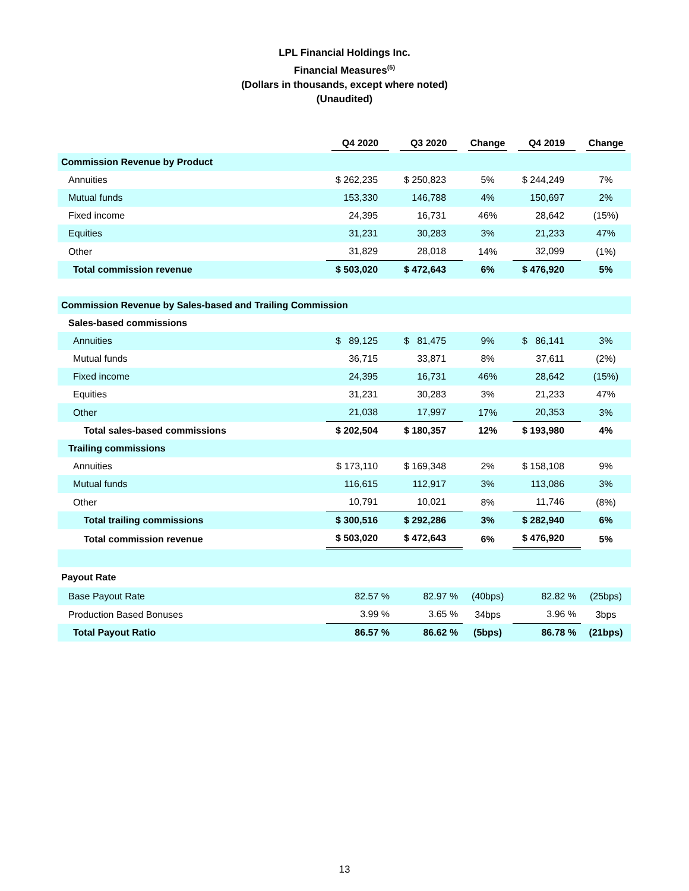LPL Financial Holdings Inc.
Financial Measures<sup>(5)</sup>
(Dollars in thousands, except where noted)
(Unaudited)
| | Q4 2020 | Q3 2020 | Change | Q4 2019 | Change |
| --- | --- | --- | --- | --- | --- |
| Commission Revenue by Product | | | | | |
| Annuities | $ 262,235 | $ 250,823 | 5% | $ 244,249 | 7% |
| Mutual funds | 153,330 | 146,788 | 4% | 150,697 | 2% |
| Fixed income | 24,395 | 16,731 | 46% | 28,642 | (15%) |
| Equities | 31,231 | 30,283 | 3% | 21,233 | 47% |
| Other | 31,829 | 28,018 | 14% | 32,099 | (1%) |
| Total commission revenue | $ 503,020 | $ 472,643 | 6% | $ 476,920 | 5% |
| Commission Revenue by Sales-based and Trailing Commission | | | | | |
| Sales-based commissions | | | | | |
| Annuities | $ 89,125 | $ 81,475 | 9% | $ 86,141 | 3% |
| Mutual funds | 36,715 | 33,871 | 8% | 37,611 | (2%) |
| Fixed income | 24,395 | 16,731 | 46% | 28,642 | (15%) |
| Equities | 31,231 | 30,283 | 3% | 21,233 | 47% |
| Other | 21,038 | 17,997 | 17% | 20,353 | 3% |
| Total sales-based commissions | $ 202,504 | $ 180,357 | 12% | $ 193,980 | 4% |
| Trailing commissions | | | | | |
| Annuities | $ 173,110 | $ 169,348 | 2% | $ 158,108 | 9% |
| Mutual funds | 116,615 | 112,917 | 3% | 113,086 | 3% |
| Other | 10,791 | 10,021 | 8% | 11,746 | (8%) |
| Total trailing commissions | $ 300,516 | $ 292,286 | 3% | $ 282,940 | 6% |
| Total commission revenue | $ 503,020 | $ 472,643 | 6% | $ 476,920 | 5% |
| Payout Rate | | | | | |
| Base Payout Rate | 82.57 % | 82.97 % | (40bps) | 82.82 % | (25bps) |
| Production Based Bonuses | 3.99 % | 3.65 % | 34bps | 3.96 % | 3bps |
| Total Payout Ratio | 86.57 % | 86.62 % | (5bps) | 86.78 % | (21bps) |
13